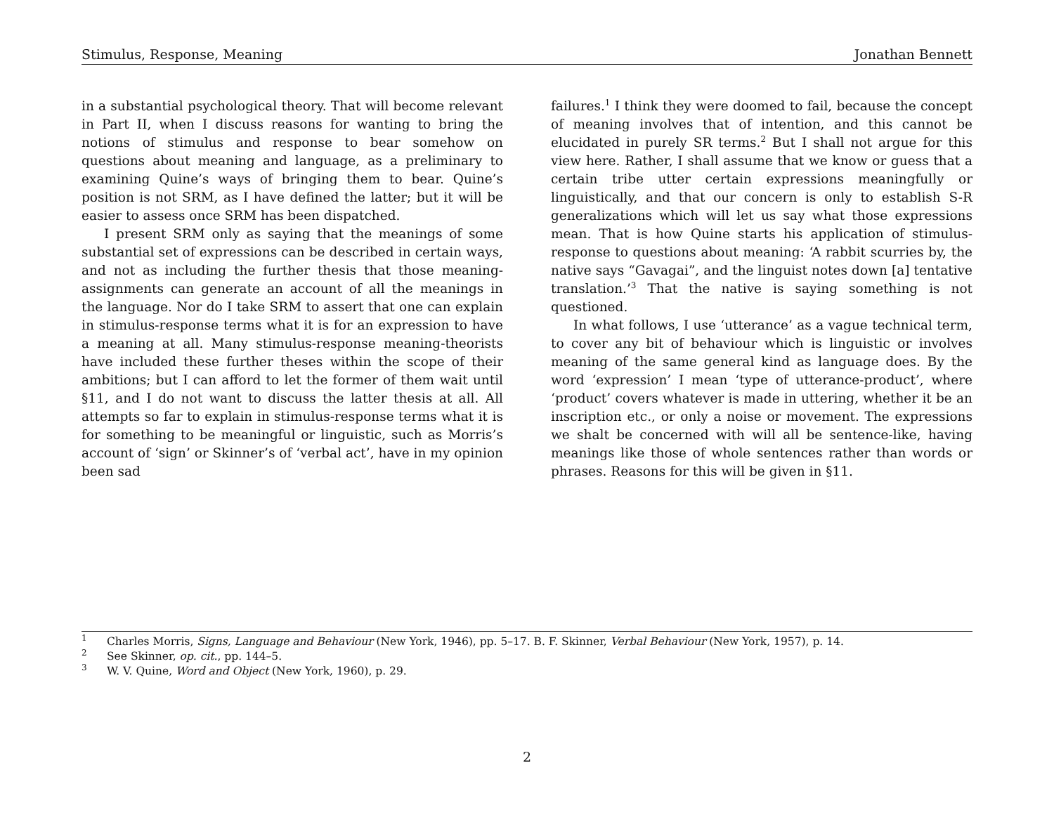Stimulus, Response, Meaning Jonathan Bennett
in a substantial psychological theory. That will become relevant in Part II, when I discuss reasons for wanting to bring the notions of stimulus and response to bear somehow on questions about meaning and language, as a preliminary to examining Quine’s ways of bringing them to bear. Quine’s position is not SRM, as I have defined the latter; but it will be easier to assess once SRM has been dispatched.
I present SRM only as saying that the meanings of some substantial set of expressions can be described in certain ways, and not as including the further thesis that those meaning-assignments can generate an account of all the meanings in the language. Nor do I take SRM to assert that one can explain in stimulus-response terms what it is for an expression to have a meaning at all. Many stimulus-response meaning-theorists have included these further theses within the scope of their ambitions; but I can afford to let the former of them wait until §11, and I do not want to discuss the latter thesis at all. All attempts so far to explain in stimulus-response terms what it is for something to be meaningful or linguistic, such as Morris’s account of ‘sign’ or Skinner’s of ‘verbal act’, have in my opinion been sad
failures.<sup>1</sup> I think they were doomed to fail, because the concept of meaning involves that of intention, and this cannot be elucidated in purely SR terms.<sup>2</sup> But I shall not argue for this view here. Rather, I shall assume that we know or guess that a certain tribe utter certain expressions meaningfully or linguistically, and that our concern is only to establish S-R generalizations which will let us say what those expressions mean. That is how Quine starts his application of stimulus-response to questions about meaning: ‘A rabbit scurries by, the native says “Gavagai”, and the linguist notes down [a] tentative translation.’<sup>3</sup> That the native is saying something is not questioned.
In what follows, I use ‘utterance’ as a vague technical term, to cover any bit of behaviour which is linguistic or involves meaning of the same general kind as language does. By the word ‘expression’ I mean ‘type of utterance-product’, where ‘product’ covers whatever is made in uttering, whether it be an inscription etc., or only a noise or movement. The expressions we shalt be concerned with will all be sentence-like, having meanings like those of whole sentences rather than words or phrases. Reasons for this will be given in §11.
<sup>1</sup> Charles Morris, Signs, Language and Behaviour (New York, 1946), pp. 5–17. B. F. Skinner, Verbal Behaviour (New York, 1957), p. 14.
<sup>2</sup> See Skinner, op. cit., pp. 144–5.
<sup>3</sup> W. V. Quine, Word and Object (New York, 1960), p. 29.
2